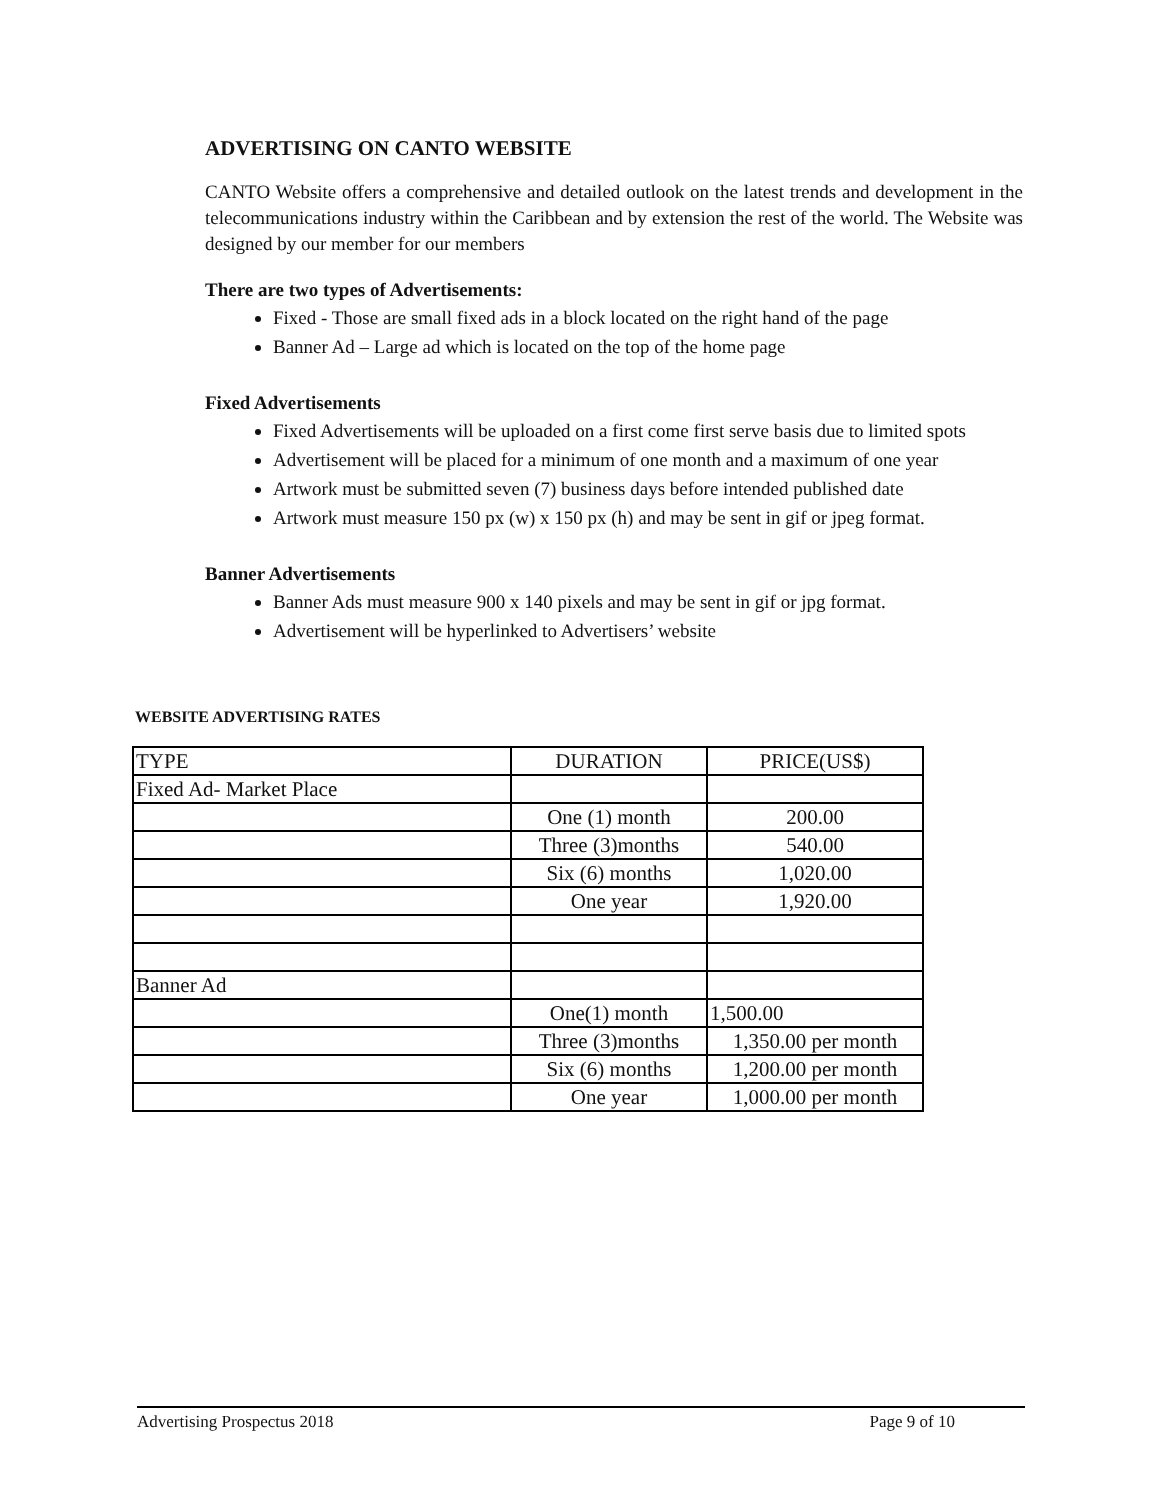ADVERTISING ON CANTO WEBSITE
CANTO Website offers a comprehensive and detailed outlook on the latest trends and development in the telecommunications industry within the Caribbean and by extension the rest of the world. The Website was designed by our member for our members
There are two types of Advertisements:
Fixed - Those are small fixed ads in a block located on the right hand of the page
Banner Ad – Large ad which is located on the top of the home page
Fixed Advertisements
Fixed Advertisements will be uploaded on a first come first serve basis due to limited spots
Advertisement will be placed for a minimum of one month and a maximum of one year
Artwork must be submitted seven (7) business days before intended published date
Artwork must measure 150 px (w) x 150 px (h) and may be sent in gif or jpeg format.
Banner Advertisements
Banner Ads must measure 900 x 140 pixels and may be sent in gif or jpg format.
Advertisement will be hyperlinked to Advertisers’ website
WEBSITE ADVERTISING RATES
| TYPE | DURATION | PRICE(US$) |
| Fixed Ad- Market Place | | |
| | One (1) month | 200.00 |
| | Three (3)months | 540.00 |
| | Six (6) months | 1,020.00 |
| | One year | 1,920.00 |
| Banner Ad | | |
| | One(1) month | 1,500.00 |
| | Three (3)months | 1,350.00 per month |
| | Six (6) months | 1,200.00 per month |
| | One year | 1,000.00 per month |
Advertising Prospectus 2018 Page 9 of 10